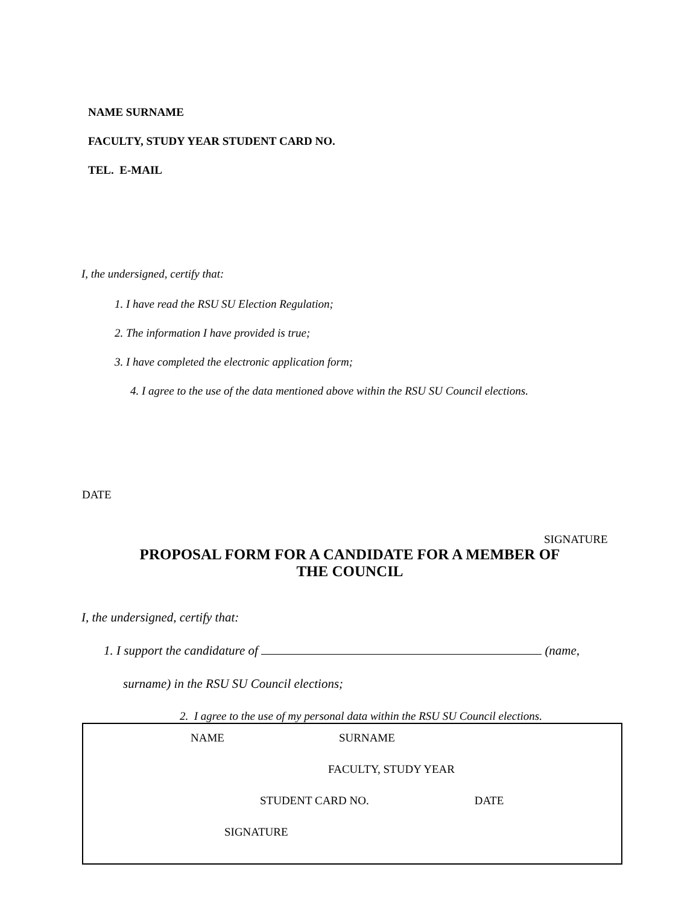NAME SURNAME
FACULTY, STUDY YEAR STUDENT CARD NO.
TEL. E-MAIL
I, the undersigned, certify that:
1. I have read the RSU SU Election Regulation;
2. The information I have provided is true;
3. I have completed the electronic application form;
4. I agree to the use of the data mentioned above within the RSU SU Council elections.
DATE
SIGNATURE
PROPOSAL FORM FOR A CANDIDATE FOR A MEMBER OF
THE COUNCIL
I, the undersigned, certify that:
1. I support the candidature of (name,
surname) in the RSU SU Council elections;
2. I agree to the use of my personal data within the RSU SU Council elections.
NAME SURNAME
FACULTY, STUDY YEAR
STUDENT CARD NO. DATE
SIGNATURE